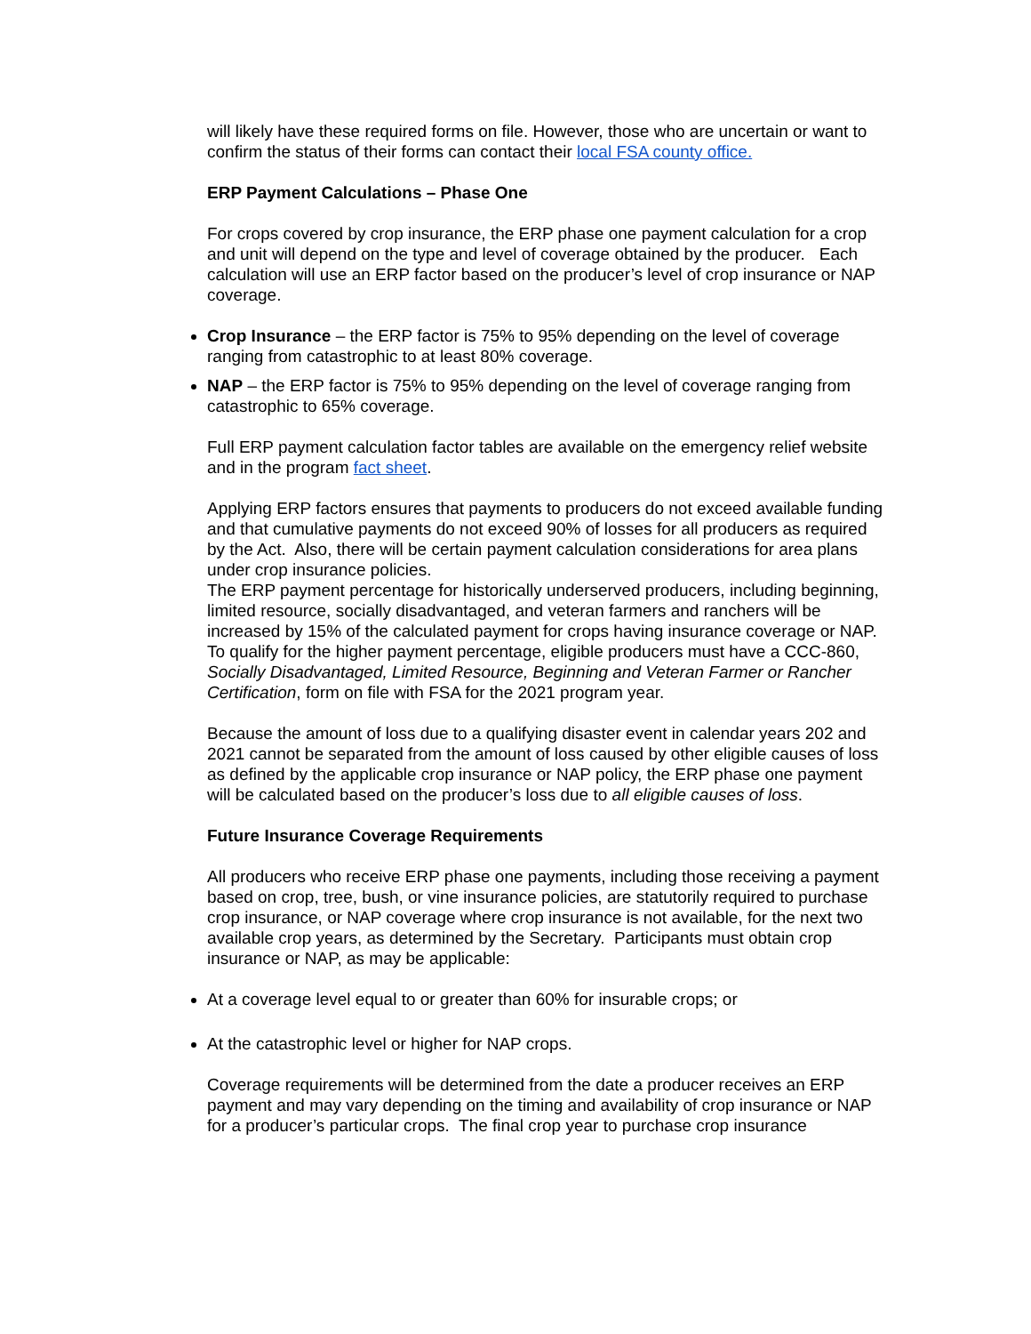will likely have these required forms on file. However, those who are uncertain or want to confirm the status of their forms can contact their local FSA county office.
ERP Payment Calculations – Phase One
For crops covered by crop insurance, the ERP phase one payment calculation for a crop and unit will depend on the type and level of coverage obtained by the producer. Each calculation will use an ERP factor based on the producer’s level of crop insurance or NAP coverage.
Crop Insurance – the ERP factor is 75% to 95% depending on the level of coverage ranging from catastrophic to at least 80% coverage.
NAP – the ERP factor is 75% to 95% depending on the level of coverage ranging from catastrophic to 65% coverage.
Full ERP payment calculation factor tables are available on the emergency relief website and in the program fact sheet.
Applying ERP factors ensures that payments to producers do not exceed available funding and that cumulative payments do not exceed 90% of losses for all producers as required by the Act. Also, there will be certain payment calculation considerations for area plans under crop insurance policies.
The ERP payment percentage for historically underserved producers, including beginning, limited resource, socially disadvantaged, and veteran farmers and ranchers will be increased by 15% of the calculated payment for crops having insurance coverage or NAP.
To qualify for the higher payment percentage, eligible producers must have a CCC-860, Socially Disadvantaged, Limited Resource, Beginning and Veteran Farmer or Rancher Certification, form on file with FSA for the 2021 program year.
Because the amount of loss due to a qualifying disaster event in calendar years 202 and 2021 cannot be separated from the amount of loss caused by other eligible causes of loss as defined by the applicable crop insurance or NAP policy, the ERP phase one payment will be calculated based on the producer’s loss due to all eligible causes of loss.
Future Insurance Coverage Requirements
All producers who receive ERP phase one payments, including those receiving a payment based on crop, tree, bush, or vine insurance policies, are statutorily required to purchase crop insurance, or NAP coverage where crop insurance is not available, for the next two available crop years, as determined by the Secretary. Participants must obtain crop insurance or NAP, as may be applicable:
At a coverage level equal to or greater than 60% for insurable crops; or
At the catastrophic level or higher for NAP crops.
Coverage requirements will be determined from the date a producer receives an ERP payment and may vary depending on the timing and availability of crop insurance or NAP for a producer’s particular crops. The final crop year to purchase crop insurance